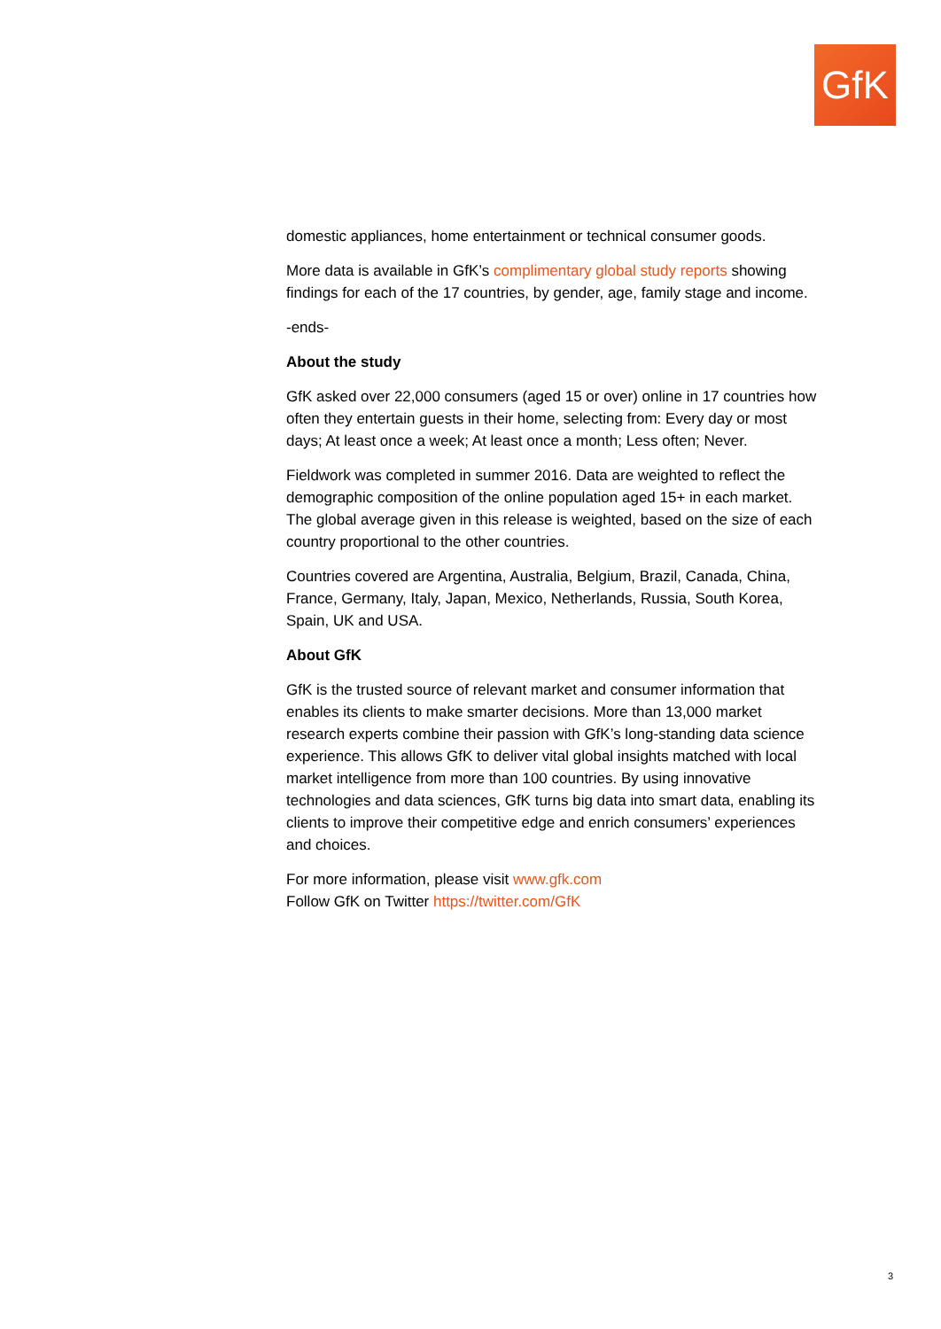GfK
domestic appliances, home entertainment or technical consumer goods.
More data is available in GfK’s complimentary global study reports showing findings for each of the 17 countries, by gender, age, family stage and income.
-ends-
About the study
GfK asked over 22,000 consumers (aged 15 or over) online in 17 countries how often they entertain guests in their home, selecting from: Every day or most days; At least once a week; At least once a month; Less often; Never.
Fieldwork was completed in summer 2016. Data are weighted to reflect the demographic composition of the online population aged 15+ in each market. The global average given in this release is weighted, based on the size of each country proportional to the other countries.
Countries covered are Argentina, Australia, Belgium, Brazil, Canada, China, France, Germany, Italy, Japan, Mexico, Netherlands, Russia, South Korea, Spain, UK and USA.
About GfK
GfK is the trusted source of relevant market and consumer information that enables its clients to make smarter decisions. More than 13,000 market research experts combine their passion with GfK’s long-standing data science experience. This allows GfK to deliver vital global insights matched with local market intelligence from more than 100 countries. By using innovative technologies and data sciences, GfK turns big data into smart data, enabling its clients to improve their competitive edge and enrich consumers’ experiences and choices.
For more information, please visit www.gfk.com
Follow GfK on Twitter https://twitter.com/GfK
3